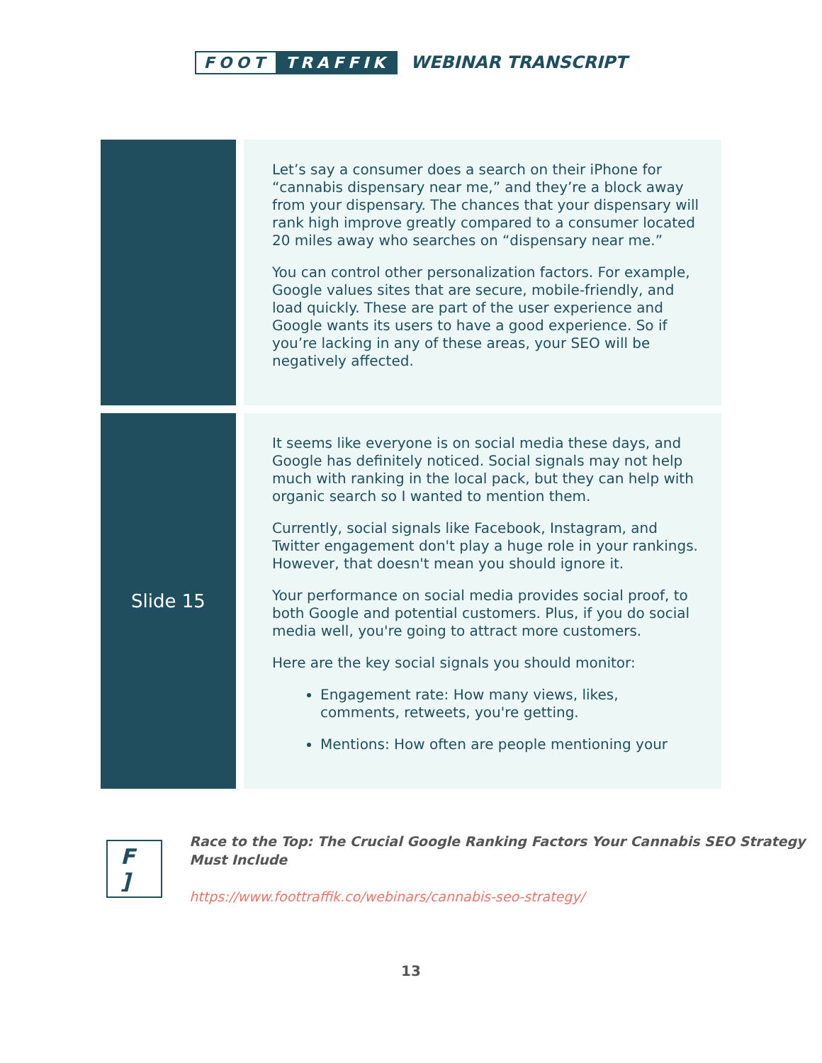FOOT TRAFFIK WEBINAR TRANSCRIPT
| | Let’s say a consumer does a search on their iPhone for “cannabis dispensary near me,” and they’re a block away from your dispensary. The chances that your dispensary will rank high improve greatly compared to a consumer located 20 miles away who searches on “dispensary near me.” You can control other personalization factors. For example, Google values sites that are secure, mobile-friendly, and load quickly. These are part of the user experience and Google wants its users to have a good experience. So if you’re lacking in any of these areas, your SEO will be negatively affected. |
| Slide 15 | It seems like everyone is on social media these days, and Google has definitely noticed. Social signals may not help much with ranking in the local pack, but they can help with organic search so I wanted to mention them. Currently, social signals like Facebook, Instagram, and Twitter engagement don't play a huge role in your rankings. However, that doesn't mean you should ignore it. Your performance on social media provides social proof, to both Google and potential customers. Plus, if you do social media well, you're going to attract more customers. Here are the key social signals you should monitor: Engagement rate: How many views, likes, comments, retweets, you're getting. Mentions: How often are people mentioning your |
F ]
Race to the Top: The Crucial Google Ranking Factors Your Cannabis SEO Strategy Must Include
https://www.foottraffik.co/webinars/cannabis-seo-strategy/
13